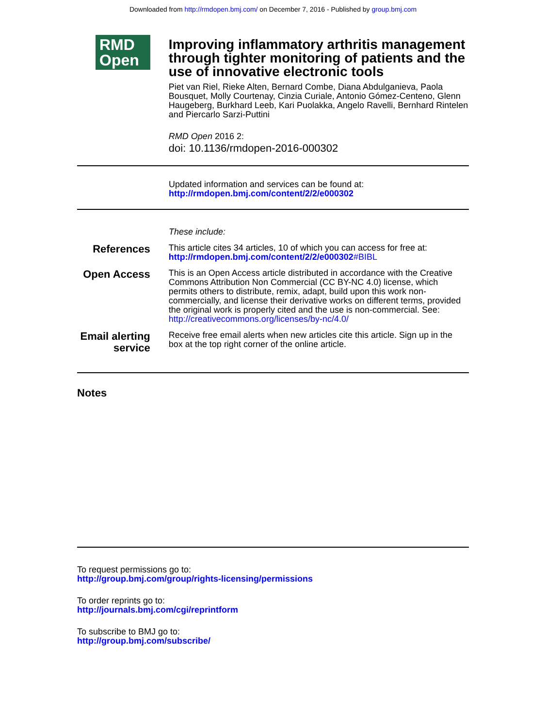Downloaded from http://rmdopen.bmj.com/ on December 7, 2016 - Published by group.bmj.com
RMD
Open
Improving inflammatory arthritis management through tighter monitoring of patients and the use of innovative electronic tools
Piet van Riel, Rieke Alten, Bernard Combe, Diana Abdulganieva, Paola Bousquet, Molly Courtenay, Cinzia Curiale, Antonio Gómez-Centeno, Glenn Haugeberg, Burkhard Leeb, Kari Puolakka, Angelo Ravelli, Bernhard Rintelen and Piercarlo Sarzi-Puttini
RMD Open 2016 2:
doi: 10.1136/rmdopen-2016-000302
Updated information and services can be found at:
http://rmdopen.bmj.com/content/2/2/e000302
These include:
References
This article cites 34 articles, 10 of which you can access for free at:
http://rmdopen.bmj.com/content/2/2/e000302#BIBL
Open Access
This is an Open Access article distributed in accordance with the Creative Commons Attribution Non Commercial (CC BY-NC 4.0) license, which permits others to distribute, remix, adapt, build upon this work non-commercially, and license their derivative works on different terms, provided the original work is properly cited and the use is non-commercial. See: http://creativecommons.org/licenses/by-nc/4.0/
Email alerting service
Receive free email alerts when new articles cite this article. Sign up in the box at the top right corner of the online article.
Notes
To request permissions go to:
http://group.bmj.com/group/rights-licensing/permissions
To order reprints go to:
http://journals.bmj.com/cgi/reprintform
To subscribe to BMJ go to:
http://group.bmj.com/subscribe/